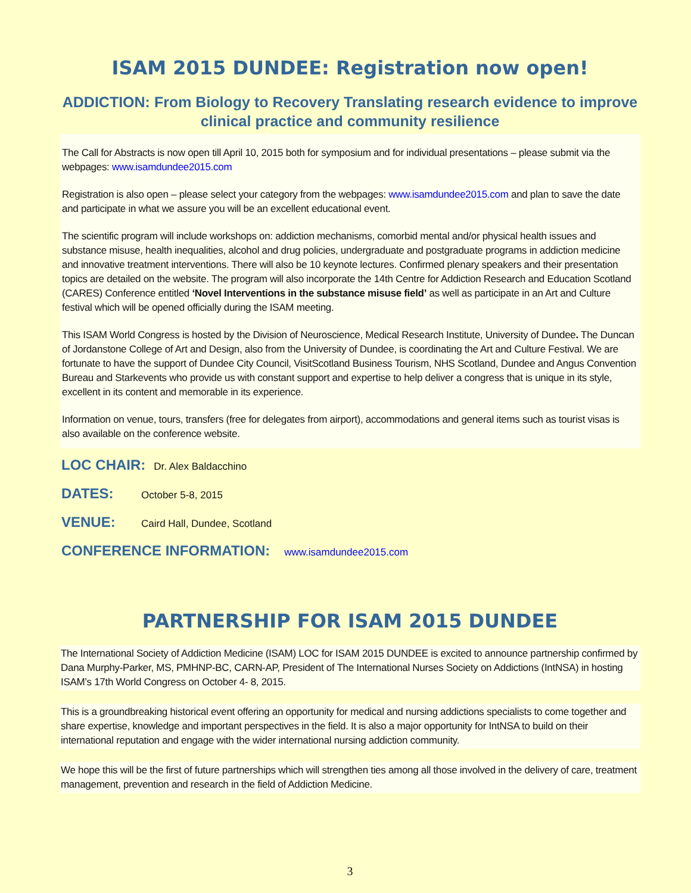ISAM 2015 DUNDEE: Registration now open!
ADDICTION: From Biology to Recovery Translating research evidence to improve clinical practice and community resilience
The Call for Abstracts is now open till April 10, 2015 both for symposium and for individual presentations – please submit via the webpages: www.isamdundee2015.com
Registration is also open – please select your category from the webpages: www.isamdundee2015.com and plan to save the date and participate in what we assure you will be an excellent educational event.
The scientific program will include workshops on: addiction mechanisms, comorbid mental and/or physical health issues and substance misuse, health inequalities, alcohol and drug policies, undergraduate and postgraduate programs in addiction medicine and innovative treatment interventions. There will also be 10 keynote lectures. Confirmed plenary speakers and their presentation topics are detailed on the website. The program will also incorporate the 14th Centre for Addiction Research and Education Scotland (CARES) Conference entitled ‘Novel Interventions in the substance misuse field’ as well as participate in an Art and Culture festival which will be opened officially during the ISAM meeting.
This ISAM World Congress is hosted by the Division of Neuroscience, Medical Research Institute, University of Dundee. The Duncan of Jordanstone College of Art and Design, also from the University of Dundee, is coordinating the Art and Culture Festival. We are fortunate to have the support of Dundee City Council, VisitScotland Business Tourism, NHS Scotland, Dundee and Angus Convention Bureau and Starkevents who provide us with constant support and expertise to help deliver a congress that is unique in its style, excellent in its content and memorable in its experience.
Information on venue, tours, transfers (free for delegates from airport), accommodations and general items such as tourist visas is also available on the conference website.
LOC CHAIR: Dr. Alex Baldacchino
DATES: October 5-8, 2015
VENUE: Caird Hall, Dundee, Scotland
CONFERENCE INFORMATION: www.isamdundee2015.com
PARTNERSHIP FOR ISAM 2015 DUNDEE
The International Society of Addiction Medicine (ISAM) LOC for ISAM 2015 DUNDEE is excited to announce partnership confirmed by Dana Murphy-Parker, MS, PMHNP-BC, CARN-AP, President of The International Nurses Society on Addictions (IntNSA) in hosting ISAM’s 17th World Congress on October 4- 8, 2015.
This is a groundbreaking historical event offering an opportunity for medical and nursing addictions specialists to come together and share expertise, knowledge and important perspectives in the field. It is also a major opportunity for IntNSA to build on their international reputation and engage with the wider international nursing addiction community.
We hope this will be the first of future partnerships which will strengthen ties among all those involved in the delivery of care, treatment management, prevention and research in the field of Addiction Medicine.
3